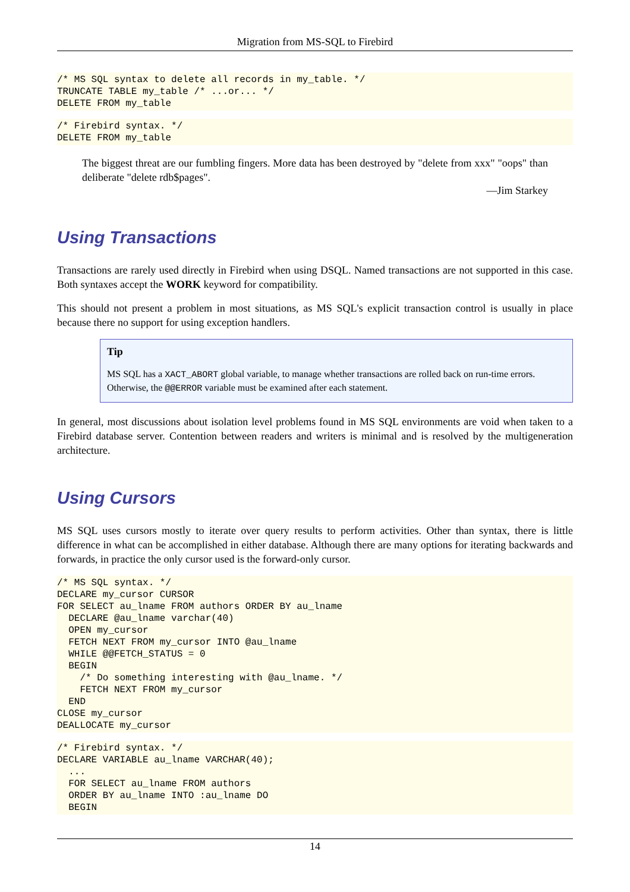Migration from MS-SQL to Firebird
/* MS SQL syntax to delete all records in my_table. */
TRUNCATE TABLE my_table /* ...or... */
DELETE FROM my_table
/* Firebird syntax. */
DELETE FROM my_table
The biggest threat are our fumbling fingers. More data has been destroyed by "delete from xxx" "oops" than deliberate "delete rdb$pages".
—Jim Starkey
Using Transactions
Transactions are rarely used directly in Firebird when using DSQL. Named transactions are not supported in this case. Both syntaxes accept the WORK keyword for compatibility.
This should not present a problem in most situations, as MS SQL's explicit transaction control is usually in place because there no support for using exception handlers.
Tip
MS SQL has a XACT_ABORT global variable, to manage whether transactions are rolled back on run-time errors. Otherwise, the @@ERROR variable must be examined after each statement.
In general, most discussions about isolation level problems found in MS SQL environments are void when taken to a Firebird database server. Contention between readers and writers is minimal and is resolved by the multigeneration architecture.
Using Cursors
MS SQL uses cursors mostly to iterate over query results to perform activities. Other than syntax, there is little difference in what can be accomplished in either database. Although there are many options for iterating backwards and forwards, in practice the only cursor used is the forward-only cursor.
/* MS SQL syntax. */
DECLARE my_cursor CURSOR
FOR SELECT au_lname FROM authors ORDER BY au_lname
  DECLARE @au_lname varchar(40)
  OPEN my_cursor
  FETCH NEXT FROM my_cursor INTO @au_lname
  WHILE @@FETCH_STATUS = 0
  BEGIN
    /* Do something interesting with @au_lname. */
    FETCH NEXT FROM my_cursor
  END
CLOSE my_cursor
DEALLOCATE my_cursor
/* Firebird syntax. */
DECLARE VARIABLE au_lname VARCHAR(40);
  ...
  FOR SELECT au_lname FROM authors
  ORDER BY au_lname INTO :au_lname DO
  BEGIN
14